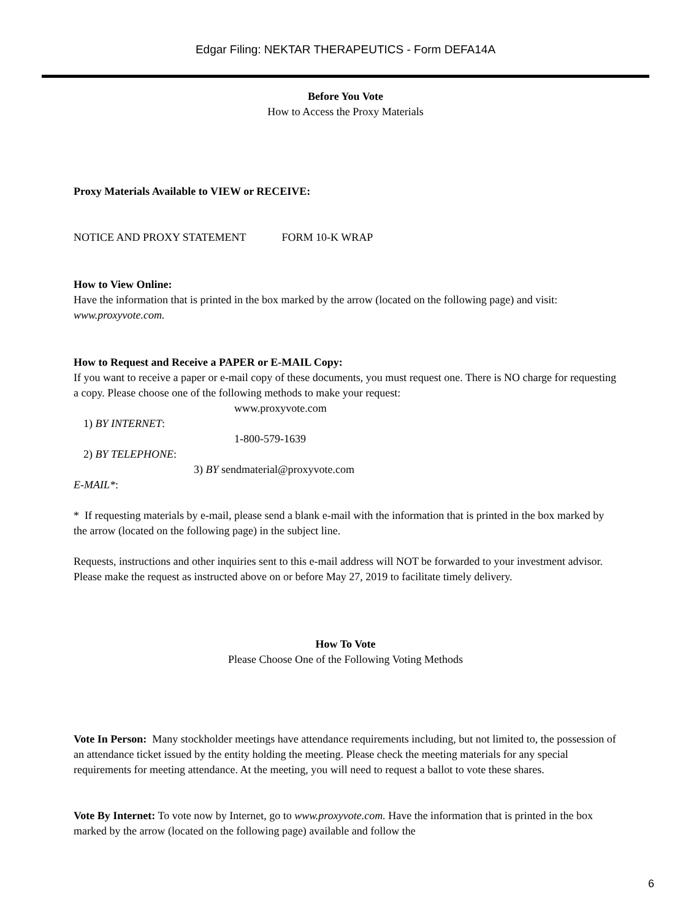Edgar Filing: NEKTAR THERAPEUTICS - Form DEFA14A
Before You Vote
How to Access the Proxy Materials
Proxy Materials Available to VIEW or RECEIVE:
NOTICE AND PROXY STATEMENT FORM 10-K WRAP
How to View Online:
Have the information that is printed in the box marked by the arrow (located on the following page) and visit: www.proxyvote.com.
How to Request and Receive a PAPER or E-MAIL Copy:
If you want to receive a paper or e-mail copy of these documents, you must request one. There is NO charge for requesting a copy. Please choose one of the following methods to make your request:
www.proxyvote.com
1) BY INTERNET:
1-800-579-1639
2) BY TELEPHONE:
3) BY sendmaterial@proxyvote.com
E-MAIL*:
* If requesting materials by e-mail, please send a blank e-mail with the information that is printed in the box marked by the arrow (located on the following page) in the subject line.
Requests, instructions and other inquiries sent to this e-mail address will NOT be forwarded to your investment advisor. Please make the request as instructed above on or before May 27, 2019 to facilitate timely delivery.
How To Vote
Please Choose One of the Following Voting Methods
Vote In Person: Many stockholder meetings have attendance requirements including, but not limited to, the possession of an attendance ticket issued by the entity holding the meeting. Please check the meeting materials for any special requirements for meeting attendance. At the meeting, you will need to request a ballot to vote these shares.
Vote By Internet: To vote now by Internet, go to www.proxyvote.com. Have the information that is printed in the box marked by the arrow (located on the following page) available and follow the
6